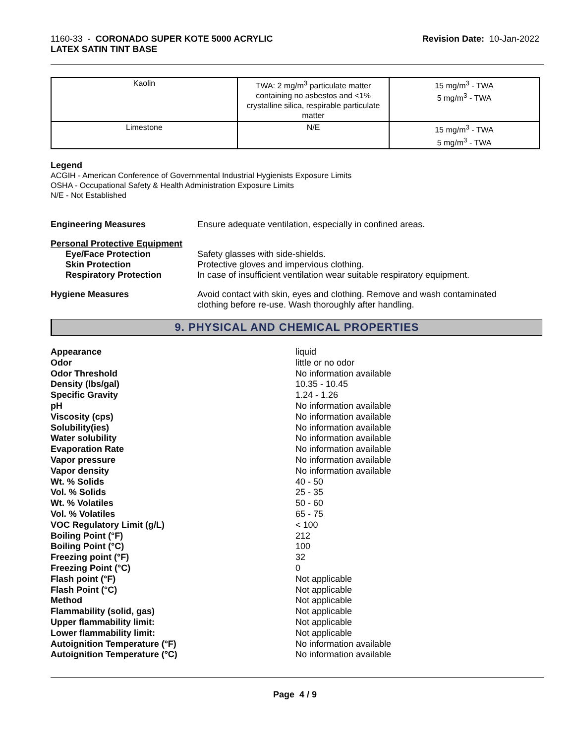1160-33 - CORONADO SUPER KOTE 5000 ACRYLIC
LATEX SATIN TINT BASE
Revision Date: 10-Jan-2022
| Kaolin | TWA: 2 mg/m<sup>3</sup> particulate matter containing no asbestos and <1% crystalline silica, respirable particulate matter | 15 mg/m<sup>3</sup> - TWA 5 mg/m<sup>3</sup> - TWA |
| Limestone | N/E | 15 mg/m<sup>3</sup> - TWA 5 mg/m<sup>3</sup> - TWA |
Legend
ACGIH - American Conference of Governmental Industrial Hygienists Exposure Limits
OSHA - Occupational Safety & Health Administration Exposure Limits
N/E - Not Established
Engineering Measures Ensure adequate ventilation, especially in confined areas.
Personal Protective Equipment
Eye/Face Protection
Skin Protection
Respiratory Protection
Safety glasses with side-shields.
Protective gloves and impervious clothing.
In case of insufficient ventilation wear suitable respiratory equipment.
Hygiene Measures Avoid contact with skin, eyes and clothing. Remove and wash contaminated
clothing before re-use. Wash thoroughly after handling.
9. PHYSICAL AND CHEMICAL PROPERTIES
| Appearance | liquid |
| Odor | little or no odor |
| Odor Threshold | No information available |
| Density (lbs/gal) | 10.35 - 10.45 |
| Specific Gravity | 1.24 - 1.26 |
| pH | No information available |
| Viscosity (cps) | No information available |
| Solubility(ies) | No information available |
| Water solubility | No information available |
| Evaporation Rate | No information available |
| Vapor pressure | No information available |
| Vapor density | No information available |
| Wt. % Solids | 40 - 50 |
| Vol. % Solids | 25 - 35 |
| Wt. % Volatiles | 50 - 60 |
| Vol. % Volatiles | 65 - 75 |
| VOC Regulatory Limit (g/L) | < 100 |
| Boiling Point (°F) | 212 |
| Boiling Point (°C) | 100 |
| Freezing point (°F) | 32 |
| Freezing Point (°C) | 0 |
| Flash point (°F) | Not applicable |
| Flash Point (°C) | Not applicable |
| Method | Not applicable |
| Flammability (solid, gas) | Not applicable |
| Upper flammability limit: | Not applicable |
| Lower flammability limit: | Not applicable |
| Autoignition Temperature (°F) | No information available |
| Autoignition Temperature (°C) | No information available |
Page 4 / 9